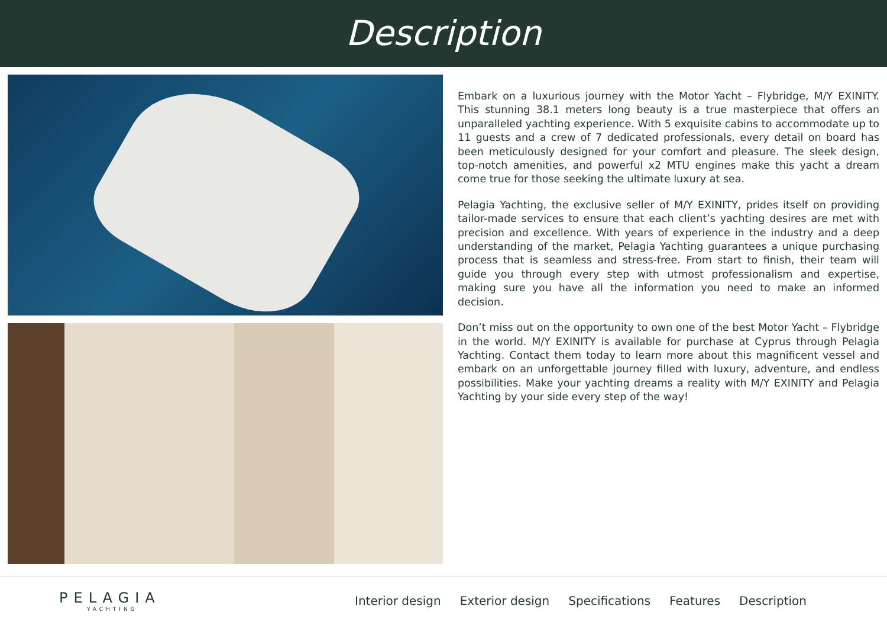Description
Embark on a luxurious journey with the Motor Yacht – Flybridge, M/Y EXINITY. This stunning 38.1 meters long beauty is a true masterpiece that offers an unparalleled yachting experience. With 5 exquisite cabins to accommodate up to 11 guests and a crew of 7 dedicated professionals, every detail on board has been meticulously designed for your comfort and pleasure. The sleek design, top-notch amenities, and powerful x2 MTU engines make this yacht a dream come true for those seeking the ultimate luxury at sea.
Pelagia Yachting, the exclusive seller of M/Y EXINITY, prides itself on providing tailor-made services to ensure that each client’s yachting desires are met with precision and excellence. With years of experience in the industry and a deep understanding of the market, Pelagia Yachting guarantees a unique purchasing process that is seamless and stress-free. From start to finish, their team will guide you through every step with utmost professionalism and expertise, making sure you have all the information you need to make an informed decision.
Don’t miss out on the opportunity to own one of the best Motor Yacht – Flybridge in the world. M/Y EXINITY is available for purchase at Cyprus through Pelagia Yachting. Contact them today to learn more about this magnificent vessel and embark on an unforgettable journey filled with luxury, adventure, and endless possibilities. Make your yachting dreams a reality with M/Y EXINITY and Pelagia Yachting by your side every step of the way!
PELAGIA
YACHTING
Interior design Exterior design Specifications Features Description